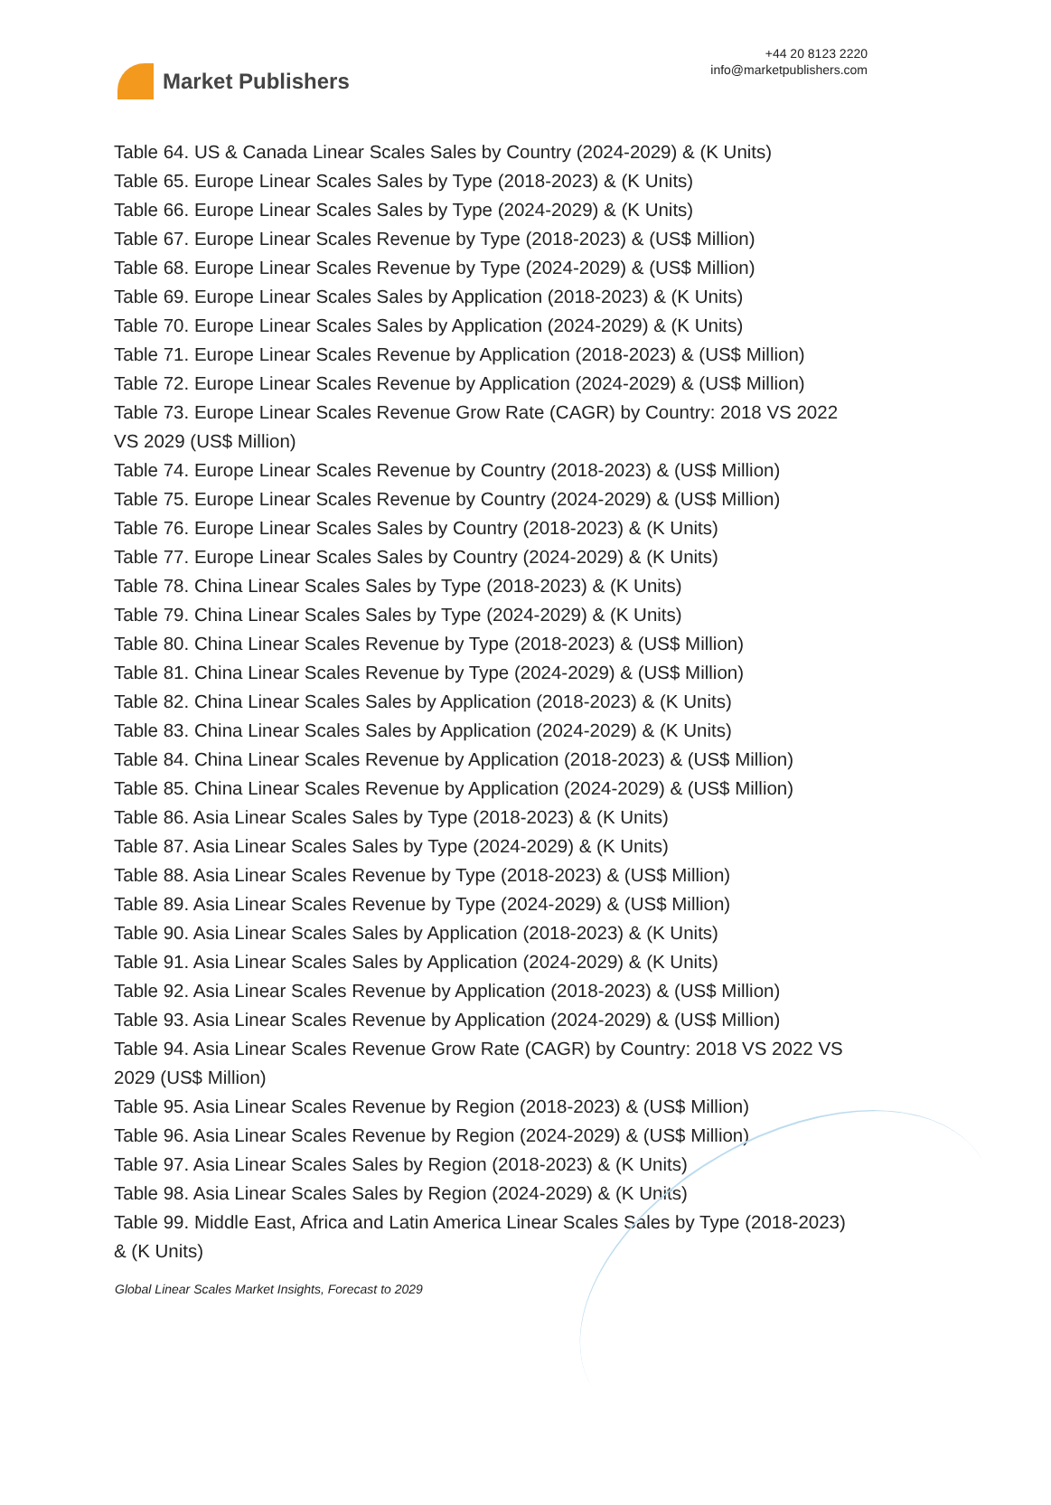Market Publishers
+44 20 8123 2220
info@marketpublishers.com
Table 64. US & Canada Linear Scales Sales by Country (2024-2029) & (K Units)
Table 65. Europe Linear Scales Sales by Type (2018-2023) & (K Units)
Table 66. Europe Linear Scales Sales by Type (2024-2029) & (K Units)
Table 67. Europe Linear Scales Revenue by Type (2018-2023) & (US$ Million)
Table 68. Europe Linear Scales Revenue by Type (2024-2029) & (US$ Million)
Table 69. Europe Linear Scales Sales by Application (2018-2023) & (K Units)
Table 70. Europe Linear Scales Sales by Application (2024-2029) & (K Units)
Table 71. Europe Linear Scales Revenue by Application (2018-2023) & (US$ Million)
Table 72. Europe Linear Scales Revenue by Application (2024-2029) & (US$ Million)
Table 73. Europe Linear Scales Revenue Grow Rate (CAGR) by Country: 2018 VS 2022 VS 2029 (US$ Million)
Table 74. Europe Linear Scales Revenue by Country (2018-2023) & (US$ Million)
Table 75. Europe Linear Scales Revenue by Country (2024-2029) & (US$ Million)
Table 76. Europe Linear Scales Sales by Country (2018-2023) & (K Units)
Table 77. Europe Linear Scales Sales by Country (2024-2029) & (K Units)
Table 78. China Linear Scales Sales by Type (2018-2023) & (K Units)
Table 79. China Linear Scales Sales by Type (2024-2029) & (K Units)
Table 80. China Linear Scales Revenue by Type (2018-2023) & (US$ Million)
Table 81. China Linear Scales Revenue by Type (2024-2029) & (US$ Million)
Table 82. China Linear Scales Sales by Application (2018-2023) & (K Units)
Table 83. China Linear Scales Sales by Application (2024-2029) & (K Units)
Table 84. China Linear Scales Revenue by Application (2018-2023) & (US$ Million)
Table 85. China Linear Scales Revenue by Application (2024-2029) & (US$ Million)
Table 86. Asia Linear Scales Sales by Type (2018-2023) & (K Units)
Table 87. Asia Linear Scales Sales by Type (2024-2029) & (K Units)
Table 88. Asia Linear Scales Revenue by Type (2018-2023) & (US$ Million)
Table 89. Asia Linear Scales Revenue by Type (2024-2029) & (US$ Million)
Table 90. Asia Linear Scales Sales by Application (2018-2023) & (K Units)
Table 91. Asia Linear Scales Sales by Application (2024-2029) & (K Units)
Table 92. Asia Linear Scales Revenue by Application (2018-2023) & (US$ Million)
Table 93. Asia Linear Scales Revenue by Application (2024-2029) & (US$ Million)
Table 94. Asia Linear Scales Revenue Grow Rate (CAGR) by Country: 2018 VS 2022 VS 2029 (US$ Million)
Table 95. Asia Linear Scales Revenue by Region (2018-2023) & (US$ Million)
Table 96. Asia Linear Scales Revenue by Region (2024-2029) & (US$ Million)
Table 97. Asia Linear Scales Sales by Region (2018-2023) & (K Units)
Table 98. Asia Linear Scales Sales by Region (2024-2029) & (K Units)
Table 99. Middle East, Africa and Latin America Linear Scales Sales by Type (2018-2023) & (K Units)
Global Linear Scales Market Insights, Forecast to 2029